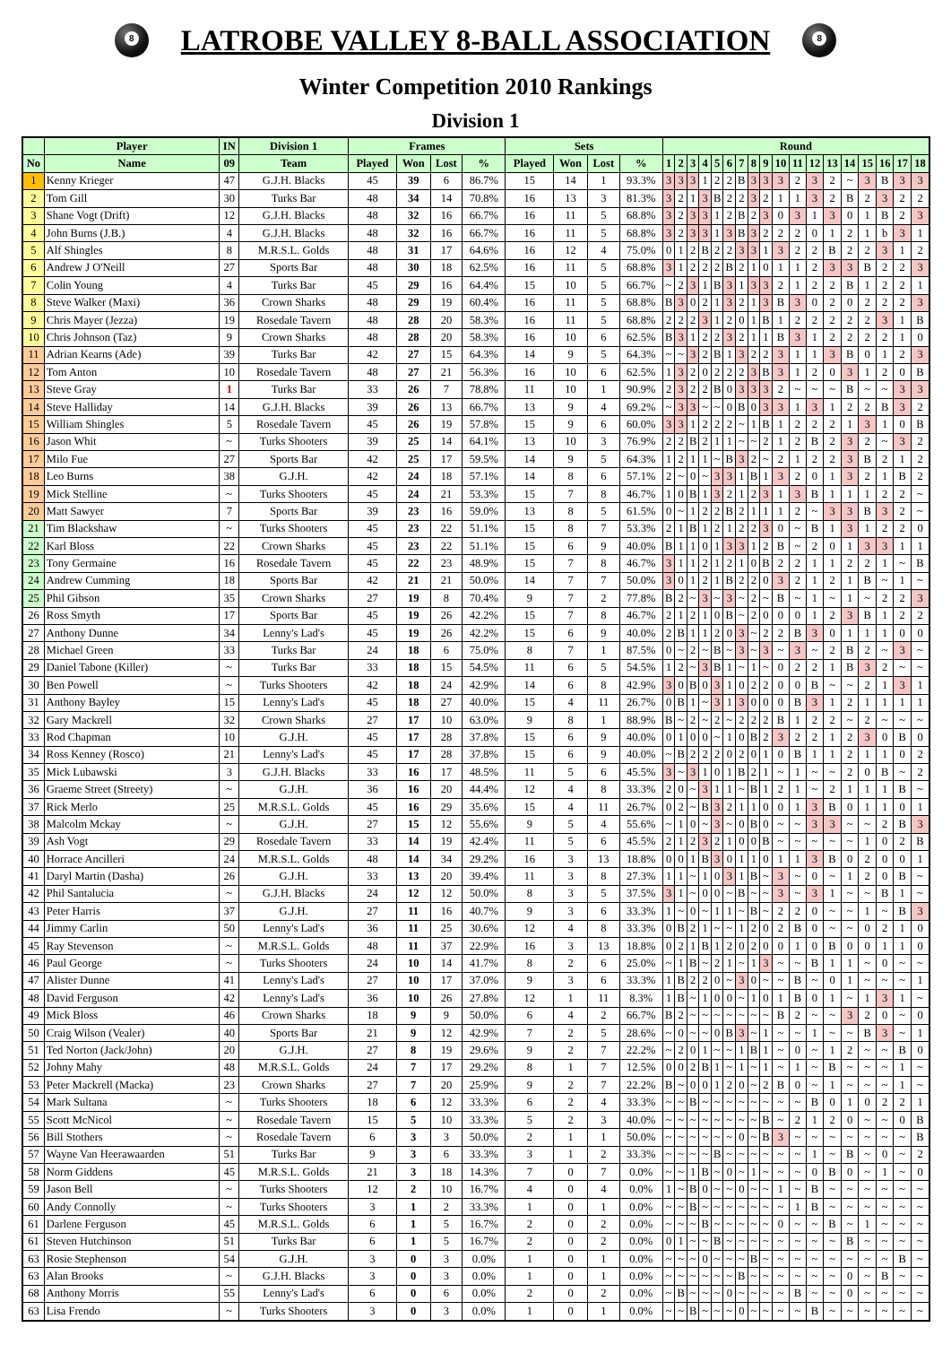8
LATROBE VALLEY 8-BALL ASSOCIATION
8
Winter Competition 2010 Rankings
Division 1
| | Player | IN | Division 1 | Frames | | | | Sets | | | | Round | | | | | | | | | | | | | | | | | |
| --- | --- | --- | --- | --- | --- | --- | --- | --- | --- | --- | --- | --- | --- | --- | --- | --- | --- | --- | --- | --- | --- | --- | --- | --- | --- | --- | --- | --- | --- |
| No | Name | 09 | Team | Played | Won | Lost | % | Played | Won | Lost | % | 1 | 2 | 3 | 4 | 5 | 6 | 7 | 8 | 9 | 10 | 11 | 12 | 13 | 14 | 15 | 16 | 17 | 18 |
| 1 | Kenny Krieger | 47 | G.J.H. Blacks | 45 | 39 | 6 | 86.7% | 15 | 14 | 1 | 93.3% | 3 | 3 | 3 | 1 | 2 | 2 | B | 3 | 3 | 3 | 2 | 3 | 2 | ~ | 3 | B | 3 | 3 |
| 2 | Tom Gill | 30 | Turks Bar | 48 | 34 | 14 | 70.8% | 16 | 13 | 3 | 81.3% | 3 | 2 | 1 | 3 | B | 2 | 2 | 3 | 2 | 1 | 1 | 3 | 2 | B | 2 | 3 | 2 | 2 |
| 3 | Shane Vogt (Drift) | 12 | G.J.H. Blacks | 48 | 32 | 16 | 66.7% | 16 | 11 | 5 | 68.8% | 3 | 2 | 3 | 3 | 1 | 2 | B | 2 | 3 | 0 | 3 | 1 | 3 | 0 | 1 | B | 2 | 3 |
| 4 | John Burns (J.B.) | 4 | G.J.H. Blacks | 48 | 32 | 16 | 66.7% | 16 | 11 | 5 | 68.8% | 3 | 2 | 3 | 3 | 1 | 3 | B | 3 | 2 | 2 | 2 | 0 | 1 | 2 | 1 | b | 3 | 1 |
| 5 | Alf Shingles | 8 | M.R.S.L. Golds | 48 | 31 | 17 | 64.6% | 16 | 12 | 4 | 75.0% | 0 | 1 | 2 | B | 2 | 2 | 3 | 3 | 1 | 3 | 2 | 2 | B | 2 | 2 | 3 | 1 | 2 |
| 6 | Andrew J O'Neill | 27 | Sports Bar | 48 | 30 | 18 | 62.5% | 16 | 11 | 5 | 68.8% | 3 | 1 | 2 | 2 | 2 | B | 2 | 1 | 0 | 1 | 1 | 2 | 3 | 3 | B | 2 | 2 | 3 |
| 7 | Colin Young | 4 | Turks Bar | 45 | 29 | 16 | 64.4% | 15 | 10 | 5 | 66.7% | ~ | 2 | 3 | 1 | B | 3 | 1 | 3 | 3 | 2 | 1 | 2 | 2 | B | 1 | 2 | 2 | 1 |
| 8 | Steve Walker (Maxi) | 36 | Crown Sharks | 48 | 29 | 19 | 60.4% | 16 | 11 | 5 | 68.8% | B | 3 | 0 | 2 | 1 | 3 | 2 | 1 | 3 | B | 3 | 0 | 2 | 0 | 2 | 2 | 2 | 3 |
| 9 | Chris Mayer (Jezza) | 19 | Rosedale Tavern | 48 | 28 | 20 | 58.3% | 16 | 11 | 5 | 68.8% | 2 | 2 | 2 | 3 | 1 | 2 | 0 | 1 | B | 1 | 2 | 2 | 2 | 2 | 2 | 3 | 1 | B |
| 10 | Chris Johnson (Taz) | 9 | Crown Sharks | 48 | 28 | 20 | 58.3% | 16 | 10 | 6 | 62.5% | B | 3 | 1 | 2 | 2 | 3 | 2 | 1 | 1 | B | 3 | 1 | 2 | 2 | 2 | 2 | 1 | 0 |
| 11 | Adrian Kearns (Ade) | 39 | Turks Bar | 42 | 27 | 15 | 64.3% | 14 | 9 | 5 | 64.3% | ~ | ~ | 3 | 2 | B | 1 | 3 | 2 | 2 | 3 | 1 | 1 | 3 | B | 0 | 1 | 2 | 3 |
| 12 | Tom Anton | 10 | Rosedale Tavern | 48 | 27 | 21 | 56.3% | 16 | 10 | 6 | 62.5% | 1 | 3 | 2 | 0 | 2 | 2 | 2 | 3 | B | 3 | 1 | 2 | 0 | 3 | 1 | 2 | 0 | B |
| 13 | Steve Gray | 1 | Turks Bar | 33 | 26 | 7 | 78.8% | 11 | 10 | 1 | 90.9% | 2 | 3 | 2 | 2 | B | 0 | 3 | 3 | 3 | 2 | ~ | ~ | ~ | B | ~ | ~ | 3 | 3 |
| 14 | Steve Halliday | 14 | G.J.H. Blacks | 39 | 26 | 13 | 66.7% | 13 | 9 | 4 | 69.2% | ~ | 3 | 3 | ~ | ~ | 0 | B | 0 | 3 | 3 | 1 | 3 | 1 | 2 | 2 | B | 3 | 2 |
| 15 | William Shingles | 5 | Rosedale Tavern | 45 | 26 | 19 | 57.8% | 15 | 9 | 6 | 60.0% | 3 | 3 | 1 | 2 | 2 | 2 | ~ | 1 | B | 1 | 2 | 2 | 2 | 1 | 3 | 1 | 0 | B |
| 16 | Jason Whit | ~ | Turks Shooters | 39 | 25 | 14 | 64.1% | 13 | 10 | 3 | 76.9% | 2 | 2 | B | 2 | 1 | 1 | ~ | ~ | 2 | 1 | 2 | B | 2 | 3 | 2 | ~ | 3 | 2 |
| 17 | Milo Fue | 27 | Sports Bar | 42 | 25 | 17 | 59.5% | 14 | 9 | 5 | 64.3% | 1 | 2 | 1 | 1 | ~ | B | 3 | 2 | ~ | 2 | 1 | 2 | 2 | 3 | B | 2 | 1 | 2 |
| 18 | Leo Burns | 38 | G.J.H. | 42 | 24 | 18 | 57.1% | 14 | 8 | 6 | 57.1% | 2 | ~ | 0 | ~ | 3 | 3 | 1 | B | 1 | 3 | 2 | 0 | 1 | 3 | 2 | 1 | B | 2 |
| 19 | Mick Stelline | ~ | Turks Shooters | 45 | 24 | 21 | 53.3% | 15 | 7 | 8 | 46.7% | 1 | 0 | B | 1 | 3 | 2 | 1 | 2 | 3 | 1 | 3 | B | 1 | 1 | 1 | 2 | 2 | ~ |
| 20 | Matt Sawyer | 7 | Sports Bar | 39 | 23 | 16 | 59.0% | 13 | 8 | 5 | 61.5% | 0 | ~ | 1 | 2 | 2 | B | 2 | 1 | 1 | 1 | 2 | ~ | 3 | 3 | B | 3 | 2 | ~ |
| 21 | Tim Blackshaw | ~ | Turks Shooters | 45 | 23 | 22 | 51.1% | 15 | 8 | 7 | 53.3% | 2 | 1 | B | 1 | 2 | 1 | 2 | 2 | 3 | 0 | ~ | B | 1 | 3 | 1 | 2 | 2 | 0 |
| 22 | Karl Bloss | 22 | Crown Sharks | 45 | 23 | 22 | 51.1% | 15 | 6 | 9 | 40.0% | B | 1 | 1 | 0 | 1 | 3 | 3 | 1 | 2 | B | ~ | 2 | 0 | 1 | 3 | 3 | 1 | 1 |
| 23 | Tony Germaine | 16 | Rosedale Tavern | 45 | 22 | 23 | 48.9% | 15 | 7 | 8 | 46.7% | 3 | 1 | 1 | 2 | 1 | 2 | 1 | 0 | B | 2 | 2 | 1 | 1 | 2 | 2 | 1 | ~ | B |
| 24 | Andrew Cumming | 18 | Sports Bar | 42 | 21 | 21 | 50.0% | 14 | 7 | 7 | 50.0% | 3 | 0 | 1 | 2 | 1 | B | 2 | 2 | 0 | 3 | 2 | 1 | 2 | 1 | B | ~ | 1 | ~ |
| 25 | Phil Gibson | 35 | Crown Sharks | 27 | 19 | 8 | 70.4% | 9 | 7 | 2 | 77.8% | B | 2 | ~ | 3 | ~ | 3 | ~ | 2 | ~ | B | ~ | 1 | ~ | 1 | ~ | 2 | 2 | 3 |
| 26 | Ross Smyth | 17 | Sports Bar | 45 | 19 | 26 | 42.2% | 15 | 7 | 8 | 46.7% | 2 | 1 | 2 | 1 | 0 | B | ~ | 2 | 0 | 0 | 0 | 1 | 2 | 3 | B | 1 | 2 | 2 |
| 27 | Anthony Dunne | 34 | Lenny's Lad's | 45 | 19 | 26 | 42.2% | 15 | 6 | 9 | 40.0% | 2 | B | 1 | 1 | 2 | 0 | 3 | ~ | 2 | 2 | B | 3 | 0 | 1 | 1 | 1 | 0 | 0 |
| 28 | Michael Green | 33 | Turks Bar | 24 | 18 | 6 | 75.0% | 8 | 7 | 1 | 87.5% | 0 | ~ | 2 | ~ | B | ~ | 3 | ~ | 3 | ~ | 3 | ~ | 2 | B | 2 | ~ | 3 | ~ |
| 29 | Daniel Tabone (Killer) | ~ | Turks Bar | 33 | 18 | 15 | 54.5% | 11 | 6 | 5 | 54.5% | 1 | 2 | ~ | 3 | B | 1 | ~ | 1 | ~ | 0 | 2 | 2 | 1 | B | 3 | 2 | ~ | ~ |
| 30 | Ben Powell | ~ | Turks Shooters | 42 | 18 | 24 | 42.9% | 14 | 6 | 8 | 42.9% | 3 | 0 | B | 0 | 3 | 1 | 0 | 2 | 2 | 0 | 0 | B | ~ | ~ | 2 | 1 | 3 | 1 |
| 31 | Anthony Bayley | 15 | Lenny's Lad's | 45 | 18 | 27 | 40.0% | 15 | 4 | 11 | 26.7% | 0 | B | 1 | ~ | 3 | 1 | 3 | 0 | 0 | 0 | B | 3 | 1 | 2 | 1 | 1 | 1 | 1 |
| 32 | Gary Mackrell | 32 | Crown Sharks | 27 | 17 | 10 | 63.0% | 9 | 8 | 1 | 88.9% | B | ~ | 2 | ~ | 2 | ~ | 2 | 2 | 2 | B | 1 | 2 | 2 | ~ | 2 | ~ | ~ | ~ |
| 33 | Rod Chapman | 10 | G.J.H. | 45 | 17 | 28 | 37.8% | 15 | 6 | 9 | 40.0% | 0 | 1 | 0 | 0 | ~ | 1 | 0 | B | 2 | 3 | 2 | 2 | 1 | 2 | 3 | 0 | B | 0 |
| 34 | Ross Kenney (Rosco) | 21 | Lenny's Lad's | 45 | 17 | 28 | 37.8% | 15 | 6 | 9 | 40.0% | ~ | B | 2 | 2 | 2 | 0 | 2 | 0 | 1 | 0 | B | 1 | 1 | 2 | 1 | 1 | 0 | 2 |
| 35 | Mick Lubawski | 3 | G.J.H. Blacks | 33 | 16 | 17 | 48.5% | 11 | 5 | 6 | 45.5% | 3 | ~ | 3 | 1 | 0 | 1 | B | 2 | 1 | ~ | 1 | ~ | ~ | 2 | 0 | B | ~ | 2 |
| 36 | Graeme Street (Streety) | ~ | G.J.H. | 36 | 16 | 20 | 44.4% | 12 | 4 | 8 | 33.3% | 2 | 0 | ~ | 3 | 1 | 1 | ~ | B | 1 | 2 | 1 | ~ | 2 | 1 | 1 | 1 | B | ~ |
| 37 | Rick Merlo | 25 | M.R.S.L. Golds | 45 | 16 | 29 | 35.6% | 15 | 4 | 11 | 26.7% | 0 | 2 | ~ | B | 3 | 2 | 1 | 1 | 0 | 0 | 1 | 3 | B | 0 | 1 | 1 | 0 | 1 |
| 38 | Malcolm Mckay | ~ | G.J.H. | 27 | 15 | 12 | 55.6% | 9 | 5 | 4 | 55.6% | ~ | 1 | 0 | ~ | 3 | ~ | 0 | B | 0 | ~ | ~ | 3 | 3 | ~ | ~ | 2 | B | 3 |
| 39 | Ash Vogt | 29 | Rosedale Tavern | 33 | 14 | 19 | 42.4% | 11 | 5 | 6 | 45.5% | 2 | 1 | 2 | 3 | 2 | 1 | 0 | 0 | B | ~ | ~ | ~ | ~ | ~ | 1 | 0 | 2 | B |
| 40 | Horrace Ancilleri | 24 | M.R.S.L. Golds | 48 | 14 | 34 | 29.2% | 16 | 3 | 13 | 18.8% | 0 | 0 | 1 | B | 3 | 0 | 1 | 1 | 0 | 1 | 1 | 3 | B | 0 | 2 | 0 | 0 | 1 |
| 41 | Daryl Martin (Dasha) | 26 | G.J.H. | 33 | 13 | 20 | 39.4% | 11 | 3 | 8 | 27.3% | 1 | 1 | ~ | 1 | 0 | 3 | 1 | B | ~ | 3 | ~ | 0 | ~ | 1 | 2 | 0 | B | ~ |
| 42 | Phil Santalucia | ~ | G.J.H. Blacks | 24 | 12 | 12 | 50.0% | 8 | 3 | 5 | 37.5% | 3 | 1 | ~ | 0 | 0 | ~ | B | ~ | ~ | 3 | ~ | 3 | 1 | ~ | ~ | B | 1 | ~ |
| 43 | Peter Harris | 37 | G.J.H. | 27 | 11 | 16 | 40.7% | 9 | 3 | 6 | 33.3% | 1 | ~ | 0 | ~ | 1 | 1 | ~ | B | ~ | 2 | 2 | 0 | ~ | ~ | 1 | ~ | B | 3 |
| 44 | Jimmy Carlin | 50 | Lenny's Lad's | 36 | 11 | 25 | 30.6% | 12 | 4 | 8 | 33.3% | 0 | B | 2 | 1 | ~ | ~ | 1 | 2 | 0 | 2 | B | 0 | ~ | ~ | 0 | 2 | 1 | 0 |
| 45 | Ray Stevenson | ~ | M.R.S.L. Golds | 48 | 11 | 37 | 22.9% | 16 | 3 | 13 | 18.8% | 0 | 2 | 1 | B | 1 | 2 | 0 | 2 | 0 | 0 | 1 | 0 | B | 0 | 0 | 1 | 1 | 0 |
| 46 | Paul George | ~ | Turks Shooters | 24 | 10 | 14 | 41.7% | 8 | 2 | 6 | 25.0% | ~ | 1 | B | ~ | 2 | 1 | ~ | 1 | 3 | ~ | ~ | B | 1 | 1 | ~ | 0 | ~ | ~ |
| 47 | Alister Dunne | 41 | Lenny's Lad's | 27 | 10 | 17 | 37.0% | 9 | 3 | 6 | 33.3% | 1 | B | 2 | 2 | 0 | ~ | 3 | 0 | ~ | ~ | B | ~ | 0 | 1 | ~ | ~ | ~ | 1 |
| 48 | David Ferguson | 42 | Lenny's Lad's | 36 | 10 | 26 | 27.8% | 12 | 1 | 11 | 8.3% | 1 | B | ~ | 1 | 0 | 0 | ~ | 1 | 0 | 1 | B | 0 | 1 | ~ | 1 | 3 | 1 | ~ |
| 49 | Mick Bloss | 46 | Crown Sharks | 18 | 9 | 9 | 50.0% | 6 | 4 | 2 | 66.7% | B | 2 | ~ | ~ | ~ | ~ | ~ | ~ | ~ | B | 2 | ~ | ~ | 3 | 2 | 0 | ~ | 0 |
| 50 | Craig Wilson (Vealer) | 40 | Sports Bar | 21 | 9 | 12 | 42.9% | 7 | 2 | 5 | 28.6% | ~ | 0 | ~ | ~ | 0 | B | 3 | ~ | 1 | ~ | ~ | 1 | ~ | ~ | B | 3 | ~ | 1 |
| 51 | Ted Norton (Jack/John) | 20 | G.J.H. | 27 | 8 | 19 | 29.6% | 9 | 2 | 7 | 22.2% | ~ | 2 | 0 | 1 | ~ | ~ | 1 | B | 1 | ~ | 0 | ~ | 1 | 2 | ~ | ~ | B | 0 |
| 52 | Johny Mahy | 48 | M.R.S.L. Golds | 24 | 7 | 17 | 29.2% | 8 | 1 | 7 | 12.5% | 0 | 0 | 2 | B | 1 | ~ | 1 | ~ | 1 | ~ | 1 | ~ | B | ~ | ~ | ~ | 1 | ~ |
| 53 | Peter Mackrell (Macka) | 23 | Crown Sharks | 27 | 7 | 20 | 25.9% | 9 | 2 | 7 | 22.2% | B | ~ | 0 | 0 | 1 | 2 | 0 | ~ | 2 | B | 0 | ~ | 1 | ~ | ~ | ~ | 1 | ~ |
| 54 | Mark Sultana | ~ | Turks Shooters | 18 | 6 | 12 | 33.3% | 6 | 2 | 4 | 33.3% | ~ | ~ | B | ~ | ~ | ~ | ~ | ~ | ~ | ~ | ~ | B | 0 | 1 | 0 | 2 | 2 | 1 |
| 55 | Scott McNicol | ~ | Rosedale Tavern | 15 | 5 | 10 | 33.3% | 5 | 2 | 3 | 40.0% | ~ | ~ | ~ | ~ | ~ | ~ | ~ | ~ | B | ~ | 2 | 1 | 2 | 0 | ~ | ~ | 0 | B |
| 56 | Bill Stothers | ~ | Rosedale Tavern | 6 | 3 | 3 | 50.0% | 2 | 1 | 1 | 50.0% | ~ | ~ | ~ | ~ | ~ | ~ | 0 | ~ | B | 3 | ~ | ~ | ~ | ~ | ~ | ~ | ~ | B |
| 57 | Wayne Van Heerawaarden | 51 | Turks Bar | 9 | 3 | 6 | 33.3% | 3 | 1 | 2 | 33.3% | ~ | ~ | ~ | ~ | B | ~ | ~ | ~ | ~ | ~ | ~ | 1 | ~ | B | ~ | 0 | ~ | 2 |
| 58 | Norm Giddens | 45 | M.R.S.L. Golds | 21 | 3 | 18 | 14.3% | 7 | 0 | 7 | 0.0% | ~ | ~ | 1 | B | ~ | 0 | ~ | 1 | ~ | ~ | ~ | 0 | B | 0 | ~ | 1 | ~ | 0 |
| 59 | Jason Bell | ~ | Turks Shooters | 12 | 2 | 10 | 16.7% | 4 | 0 | 4 | 0.0% | 1 | ~ | B | 0 | ~ | ~ | 0 | ~ | ~ | 1 | ~ | B | ~ | ~ | ~ | ~ | ~ | ~ |
| 60 | Andy Connolly | ~ | Turks Shooters | 3 | 1 | 2 | 33.3% | 1 | 0 | 1 | 0.0% | ~ | ~ | B | ~ | ~ | ~ | ~ | ~ | ~ | ~ | 1 | B | ~ | ~ | ~ | ~ | ~ | ~ |
| 61 | Darlene Ferguson | 45 | M.R.S.L. Golds | 6 | 1 | 5 | 16.7% | 2 | 0 | 2 | 0.0% | ~ | ~ | ~ | B | ~ | ~ | ~ | ~ | ~ | 0 | ~ | ~ | B | ~ | 1 | ~ | ~ | ~ |
| 61 | Steven Hutchinson | 51 | Turks Bar | 6 | 1 | 5 | 16.7% | 2 | 0 | 2 | 0.0% | 0 | 1 | ~ | ~ | B | ~ | ~ | ~ | ~ | ~ | ~ | ~ | ~ | B | ~ | ~ | ~ | ~ |
| 63 | Rosie Stephenson | 54 | G.J.H. | 3 | 0 | 3 | 0.0% | 1 | 0 | 1 | 0.0% | ~ | ~ | ~ | 0 | ~ | ~ | ~ | B | ~ | ~ | ~ | ~ | ~ | ~ | ~ | ~ | B | ~ |
| 63 | Alan Brooks | ~ | G.J.H. Blacks | 3 | 0 | 3 | 0.0% | 1 | 0 | 1 | 0.0% | ~ | ~ | ~ | ~ | ~ | ~ | B | ~ | ~ | ~ | ~ | ~ | ~ | 0 | ~ | B | ~ | ~ |
| 68 | Anthony Morris | 55 | Lenny's Lad's | 6 | 0 | 6 | 0.0% | 2 | 0 | 2 | 0.0% | ~ | B | ~ | ~ | ~ | 0 | ~ | ~ | ~ | ~ | B | ~ | ~ | 0 | ~ | ~ | ~ | ~ |
| 63 | Lisa Frendo | ~ | Turks Shooters | 3 | 0 | 3 | 0.0% | 1 | 0 | 1 | 0.0% | ~ | ~ | B | ~ | ~ | ~ | 0 | ~ | ~ | ~ | ~ | B | ~ | ~ | ~ | ~ | ~ | ~ |